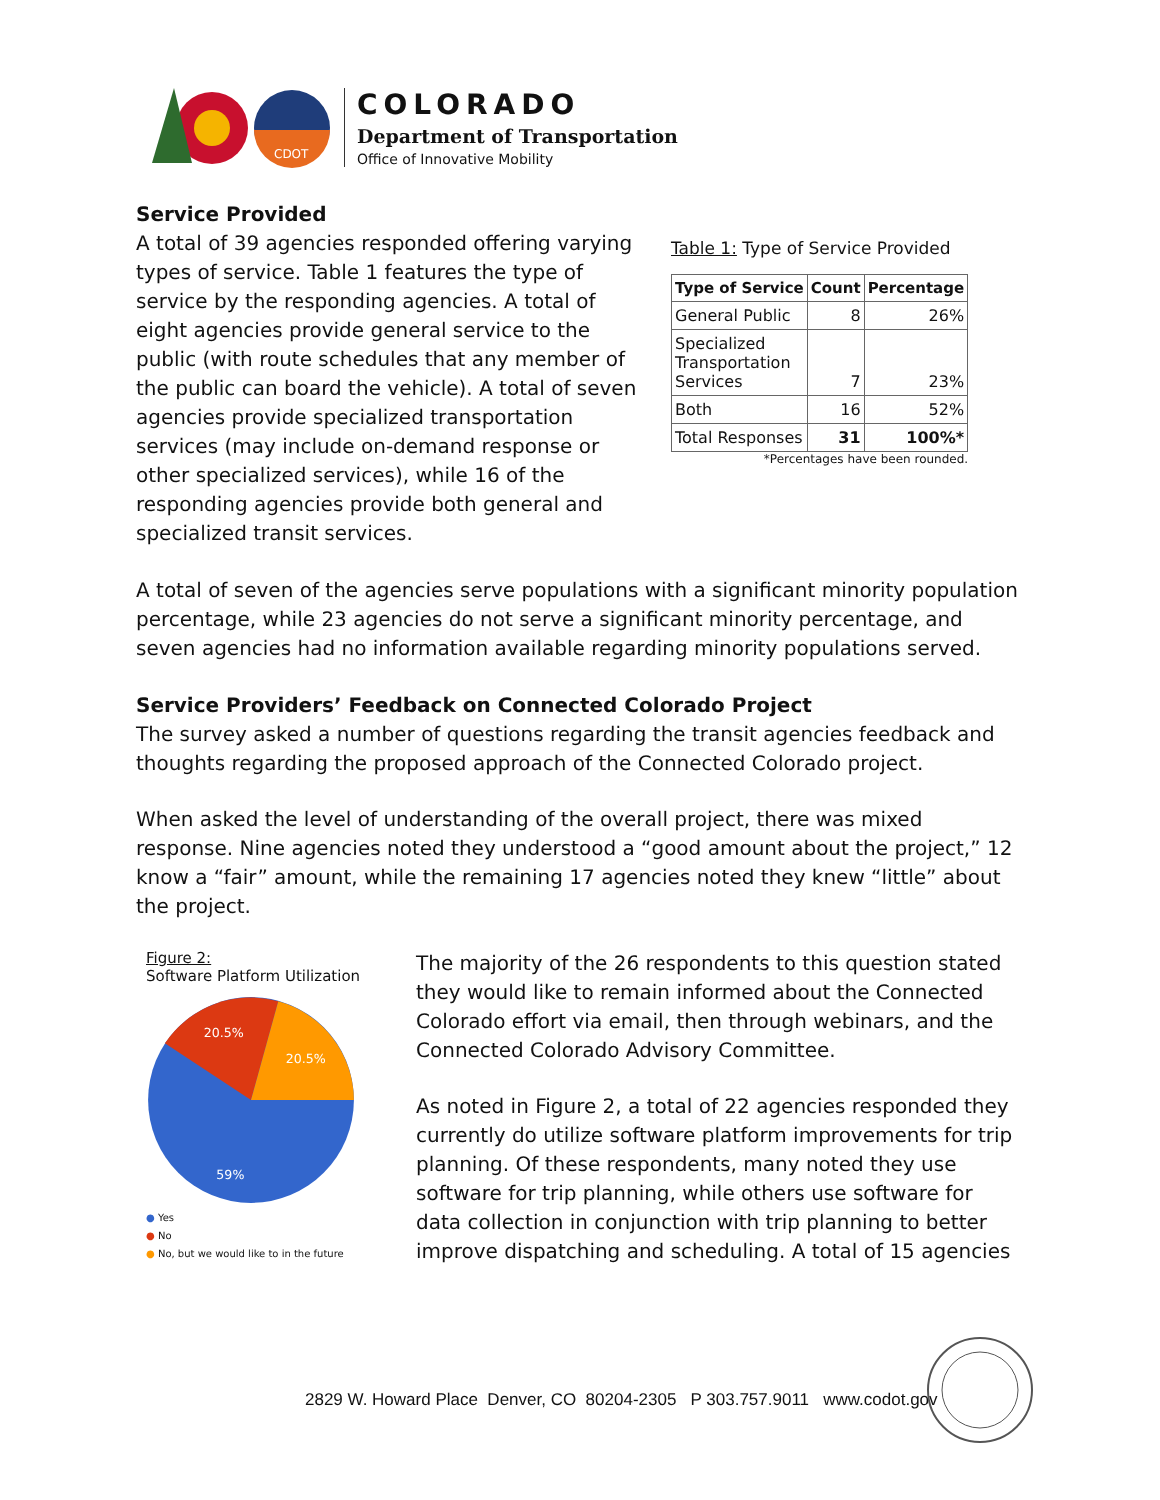CDOT
COLORADO
Department of Transportation
Office of Innovative Mobility
Service Provided
A total of 39 agencies responded offering varying types of service. Table 1 features the type of service by the responding agencies. A total of eight agencies provide general service to the public (with route schedules that any member of the public can board the vehicle). A total of seven agencies provide specialized transportation services (may include on-demand response or other specialized services), while 16 of the responding agencies provide both general and specialized transit services.
Table 1: Type of Service Provided
| Type of Service | Count | Percentage |
| --- | --- | --- |
| General Public | 8 | 26% |
| Specialized Transportation Services | 7 | 23% |
| Both | 16 | 52% |
| Total Responses | 31 | 100%* |
*Percentages have been rounded.
A total of seven of the agencies serve populations with a significant minority population percentage, while 23 agencies do not serve a significant minority percentage, and seven agencies had no information available regarding minority populations served.
Service Providers’ Feedback on Connected Colorado Project
The survey asked a number of questions regarding the transit agencies feedback and thoughts regarding the proposed approach of the Connected Colorado project.
When asked the level of understanding of the overall project, there was mixed response. Nine agencies noted they understood a “good amount about the project,” 12 know a “fair” amount, while the remaining 17 agencies noted they knew “little” about the project.
Figure 2:
Software Platform Utilization
20.5%
20.5%
59%
● Yes
● No
● No, but we would like to in the future
The majority of the 26 respondents to this question stated they would like to remain informed about the Connected Colorado effort via email, then through webinars, and the Connected Colorado Advisory Committee.
As noted in Figure 2, a total of 22 agencies responded they currently do utilize software platform improvements for trip planning. Of these respondents, many noted they use software for trip planning, while others use software for data collection in conjunction with trip planning to better improve dispatching and scheduling. A total of 15 agencies
2829 W. Howard Place Denver, CO 80204-2305 P 303.757.9011 www.codot.gov